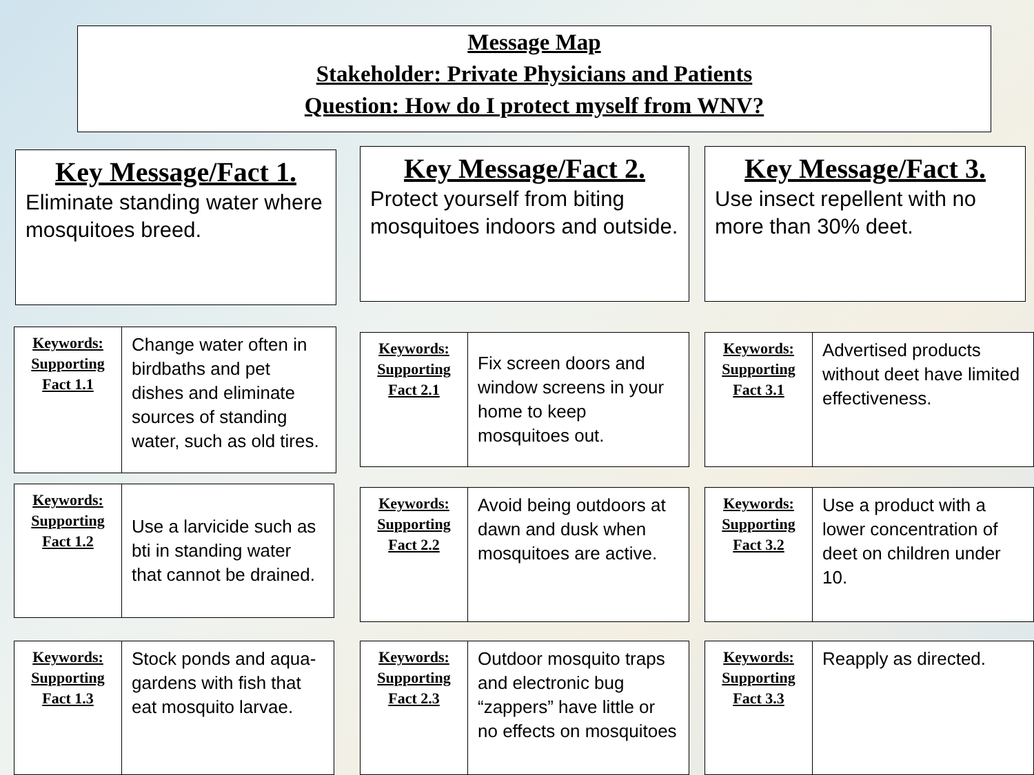Message Map
Stakeholder: Private Physicians and Patients
Question: How do I protect myself from WNV?
Key Message/Fact 1.
Eliminate standing water where mosquitoes breed.
Key Message/Fact 2.
Protect yourself from biting mosquitoes indoors and outside.
Key Message/Fact 3.
Use insect repellent with no more than 30% deet.
| Keywords: Supporting Fact 1.1 | Change water often in birdbaths and pet dishes and eliminate sources of standing water, such as old tires. |
| Keywords: Supporting Fact 1.2 | Use a larvicide such as bti in standing water that cannot be drained. |
| Keywords: Supporting Fact 1.3 | Stock ponds and aqua-gardens with fish that eat mosquito larvae. |
| Keywords: Supporting Fact 2.1 | Fix screen doors and window screens in your home to keep mosquitoes out. |
| Keywords: Supporting Fact 2.2 | Avoid being outdoors at dawn and dusk when mosquitoes are active. |
| Keywords: Supporting Fact 2.3 | Outdoor mosquito traps and electronic bug “zappers” have little or no effects on mosquitoes |
| Keywords: Supporting Fact 3.1 | Advertised products without deet have limited effectiveness. |
| Keywords: Supporting Fact 3.2 | Use a product with a lower concentration of deet on children under 10. |
| Keywords: Supporting Fact 3.3 | Reapply as directed. |